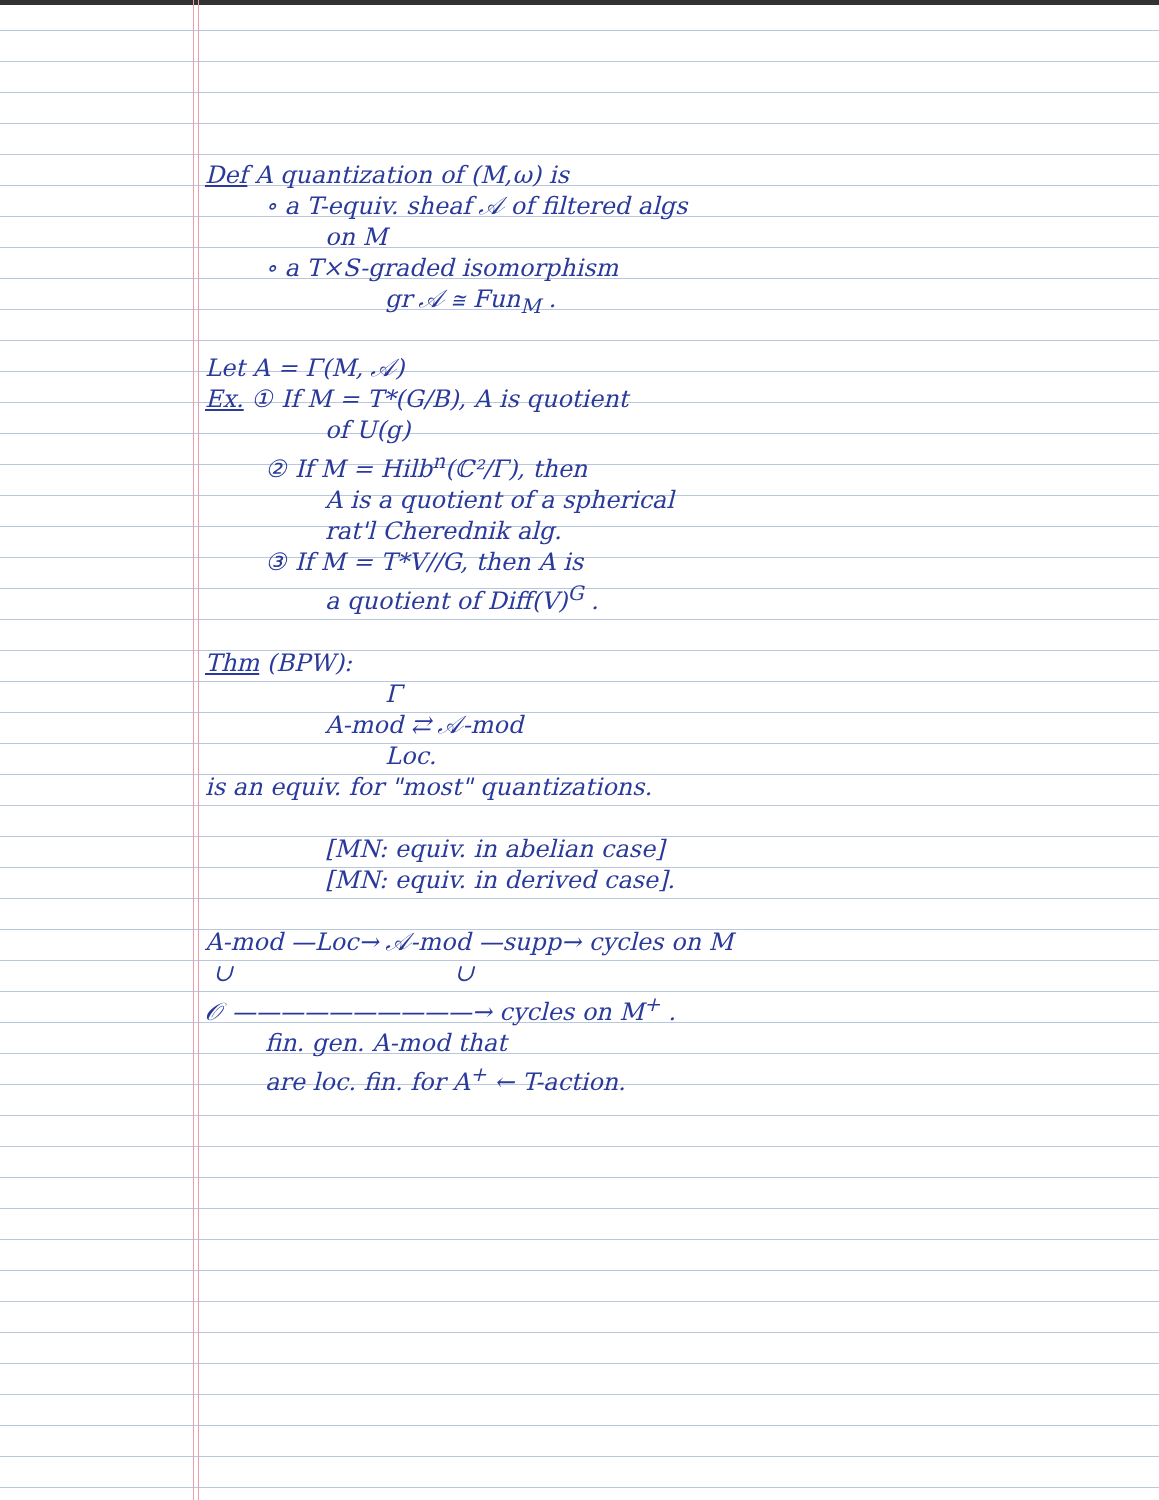Def A quantization of (M,ω) is
∘ a T-equiv. sheaf 𝒜 of filtered algs
on M
∘ a T×S-graded isomorphism
gr 𝒜 ≅ Fun<sub>M</sub> .
Let A = Γ(M, 𝒜)
Ex. ① If M = T*(G/B), A is quotient
of U(g)
② If M = Hilb<sup>n</sup>(ℂ²/Γ), then
A is a quotient of a spherical
rat'l Cherednik alg.
③ If M = T*V//G, then A is
a quotient of Diff(V)<sup>G</sup> .
Thm (BPW):
Γ
A-mod ⇄ 𝒜-mod
Loc.
is an equiv. for "most" quantizations.
[MN: equiv. in abelian case]
[MN: equiv. in derived case].
A-mod —Loc→ 𝒜-mod —supp→ cycles on M
∪ ∪
𝒪 ——————————→ cycles on M<sup>+</sup> .
fin. gen. A-mod that
are loc. fin. for A<sup>+</sup> ← T-action.